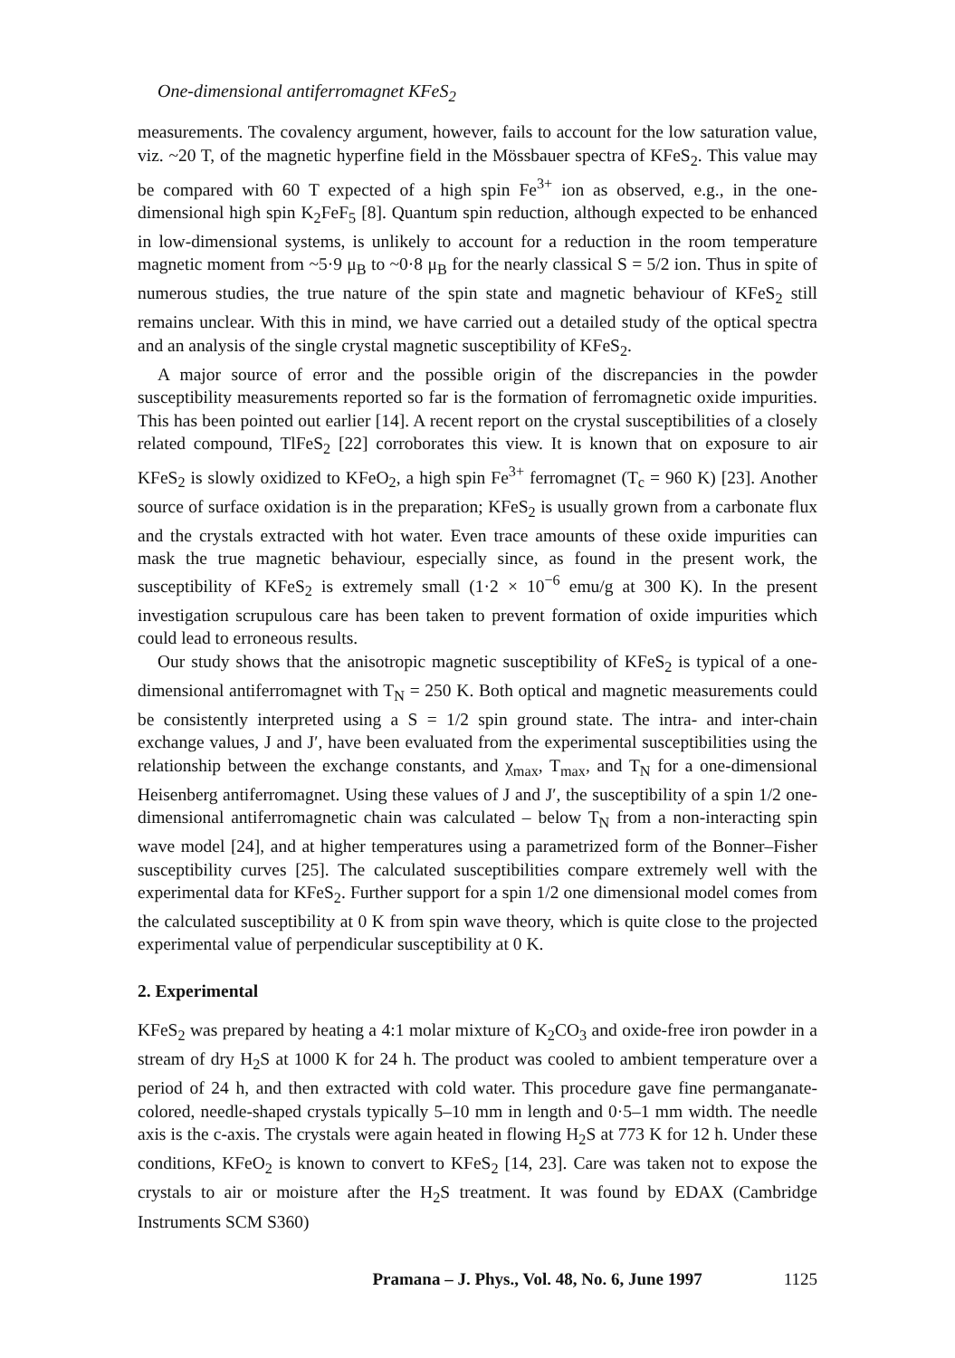One-dimensional antiferromagnet KFeS<sub>2</sub>
measurements. The covalency argument, however, fails to account for the low saturation value, viz. ~20 T, of the magnetic hyperfine field in the Mössbauer spectra of KFeS<sub>2</sub>. This value may be compared with 60 T expected of a high spin Fe<sup>3+</sup> ion as observed, e.g., in the one-dimensional high spin K<sub>2</sub>FeF<sub>5</sub> [8]. Quantum spin reduction, although expected to be enhanced in low-dimensional systems, is unlikely to account for a reduction in the room temperature magnetic moment from ~5·9 μ<sub>B</sub> to ~0·8 μ<sub>B</sub> for the nearly classical S = 5/2 ion. Thus in spite of numerous studies, the true nature of the spin state and magnetic behaviour of KFeS<sub>2</sub> still remains unclear. With this in mind, we have carried out a detailed study of the optical spectra and an analysis of the single crystal magnetic susceptibility of KFeS<sub>2</sub>.
A major source of error and the possible origin of the discrepancies in the powder susceptibility measurements reported so far is the formation of ferromagnetic oxide impurities. This has been pointed out earlier [14]. A recent report on the crystal susceptibilities of a closely related compound, TlFeS<sub>2</sub> [22] corroborates this view. It is known that on exposure to air KFeS<sub>2</sub> is slowly oxidized to KFeO<sub>2</sub>, a high spin Fe<sup>3+</sup> ferromagnet (T<sub>c</sub> = 960 K) [23]. Another source of surface oxidation is in the preparation; KFeS<sub>2</sub> is usually grown from a carbonate flux and the crystals extracted with hot water. Even trace amounts of these oxide impurities can mask the true magnetic behaviour, especially since, as found in the present work, the susceptibility of KFeS<sub>2</sub> is extremely small (1·2 × 10<sup>−6</sup> emu/g at 300 K). In the present investigation scrupulous care has been taken to prevent formation of oxide impurities which could lead to erroneous results.
Our study shows that the anisotropic magnetic susceptibility of KFeS<sub>2</sub> is typical of a one-dimensional antiferromagnet with T<sub>N</sub> = 250 K. Both optical and magnetic measurements could be consistently interpreted using a S = 1/2 spin ground state. The intra- and inter-chain exchange values, J and J′, have been evaluated from the experimental susceptibilities using the relationship between the exchange constants, and χ<sub>max</sub>, T<sub>max</sub>, and T<sub>N</sub> for a one-dimensional Heisenberg antiferromagnet. Using these values of J and J′, the susceptibility of a spin 1/2 one-dimensional antiferromagnetic chain was calculated – below T<sub>N</sub> from a non-interacting spin wave model [24], and at higher temperatures using a parametrized form of the Bonner–Fisher susceptibility curves [25]. The calculated susceptibilities compare extremely well with the experimental data for KFeS<sub>2</sub>. Further support for a spin 1/2 one dimensional model comes from the calculated susceptibility at 0 K from spin wave theory, which is quite close to the projected experimental value of perpendicular susceptibility at 0 K.
2. Experimental
KFeS<sub>2</sub> was prepared by heating a 4:1 molar mixture of K<sub>2</sub>CO<sub>3</sub> and oxide-free iron powder in a stream of dry H<sub>2</sub>S at 1000 K for 24 h. The product was cooled to ambient temperature over a period of 24 h, and then extracted with cold water. This procedure gave fine permanganate-colored, needle-shaped crystals typically 5–10 mm in length and 0·5–1 mm width. The needle axis is the c-axis. The crystals were again heated in flowing H<sub>2</sub>S at 773 K for 12 h. Under these conditions, KFeO<sub>2</sub> is known to convert to KFeS<sub>2</sub> [14, 23]. Care was taken not to expose the crystals to air or moisture after the H<sub>2</sub>S treatment. It was found by EDAX (Cambridge Instruments SCM S360)
Pramana – J. Phys., Vol. 48, No. 6, June 1997 1125